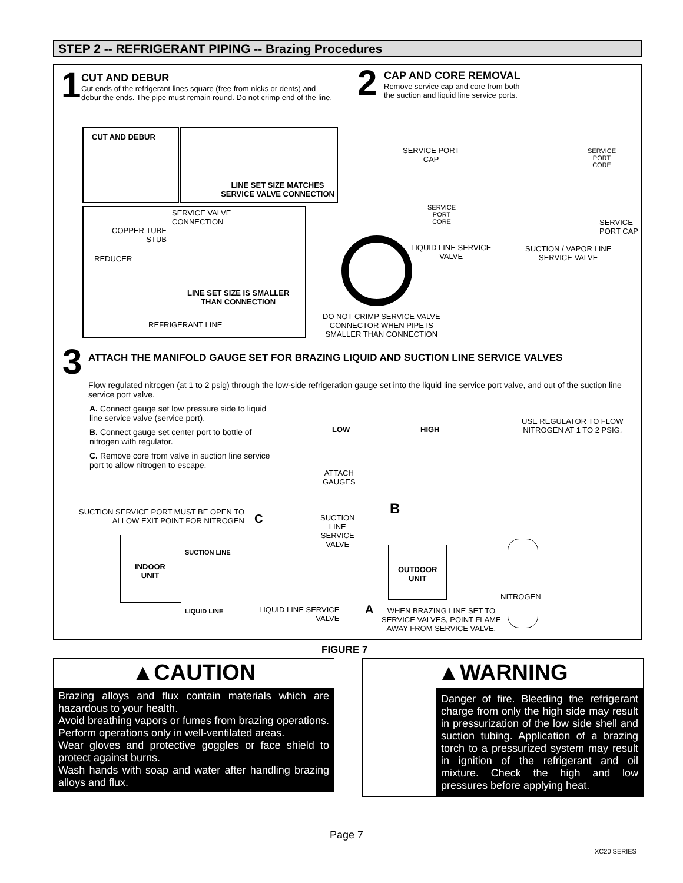STEP 2 -- REFRIGERANT PIPING -- Brazing Procedures
1
CUT AND DEBUR
Cut ends of the refrigerant lines square (free from nicks or dents) and debur the ends. The pipe must remain round. Do not crimp end of the line.
2
CAP AND CORE REMOVAL
Remove service cap and core from both the suction and liquid line service ports.
CUT AND DEBUR
LINE SET SIZE MATCHES
SERVICE VALVE CONNECTION
SERVICE VALVE
CONNECTION
COPPER TUBE
STUB
REDUCER
LINE SET SIZE IS SMALLER
THAN CONNECTION
REFRIGERANT LINE
SERVICE PORT
CAP
SERVICE
PORT
CORE
SERVICE
PORT
CORE
SERVICE
PORT CAP
LIQUID LINE SERVICE
VALVE
SUCTION / VAPOR LINE
SERVICE VALVE
DO NOT CRIMP SERVICE VALVE
CONNECTOR WHEN PIPE IS
SMALLER THAN CONNECTION
3
ATTACH THE MANIFOLD GAUGE SET FOR BRAZING LIQUID AND SUCTION LINE SERVICE VALVES
Flow regulated nitrogen (at 1 to 2 psig) through the low-side refrigeration gauge set into the liquid line service port valve, and out of the suction line service port valve.
A. Connect gauge set low pressure side to liquid line service valve (service port).
B. Connect gauge set center port to bottle of nitrogen with regulator.
C. Remove core from valve in suction line service port to allow nitrogen to escape.
LOW HIGH
USE REGULATOR TO FLOW
NITROGEN AT 1 TO 2 PSIG.
ATTACH
GAUGES
SUCTION SERVICE PORT MUST BE OPEN TO
ALLOW EXIT POINT FOR NITROGEN
C
B
SUCTION
LINE
SERVICE
VALVE
INDOOR
UNIT
SUCTION LINE
LIQUID LINE
OUTDOOR
UNIT
NITROGEN
LIQUID LINE SERVICE
VALVE
A
WHEN BRAZING LINE SET TO
SERVICE VALVES, POINT FLAME
AWAY FROM SERVICE VALVE.
FIGURE 7
▲CAUTION
Brazing alloys and flux contain materials which are hazardous to your health.
Avoid breathing vapors or fumes from brazing operations. Perform operations only in well-ventilated areas.
Wear gloves and protective goggles or face shield to protect against burns.
Wash hands with soap and water after handling brazing alloys and flux.
▲WARNING
Danger of fire. Bleeding the refrigerant charge from only the high side may result in pressurization of the low side shell and suction tubing. Application of a brazing torch to a pressurized system may result in ignition of the refrigerant and oil mixture. Check the high and low pressures before applying heat.
Page 7
XC20 SERIES